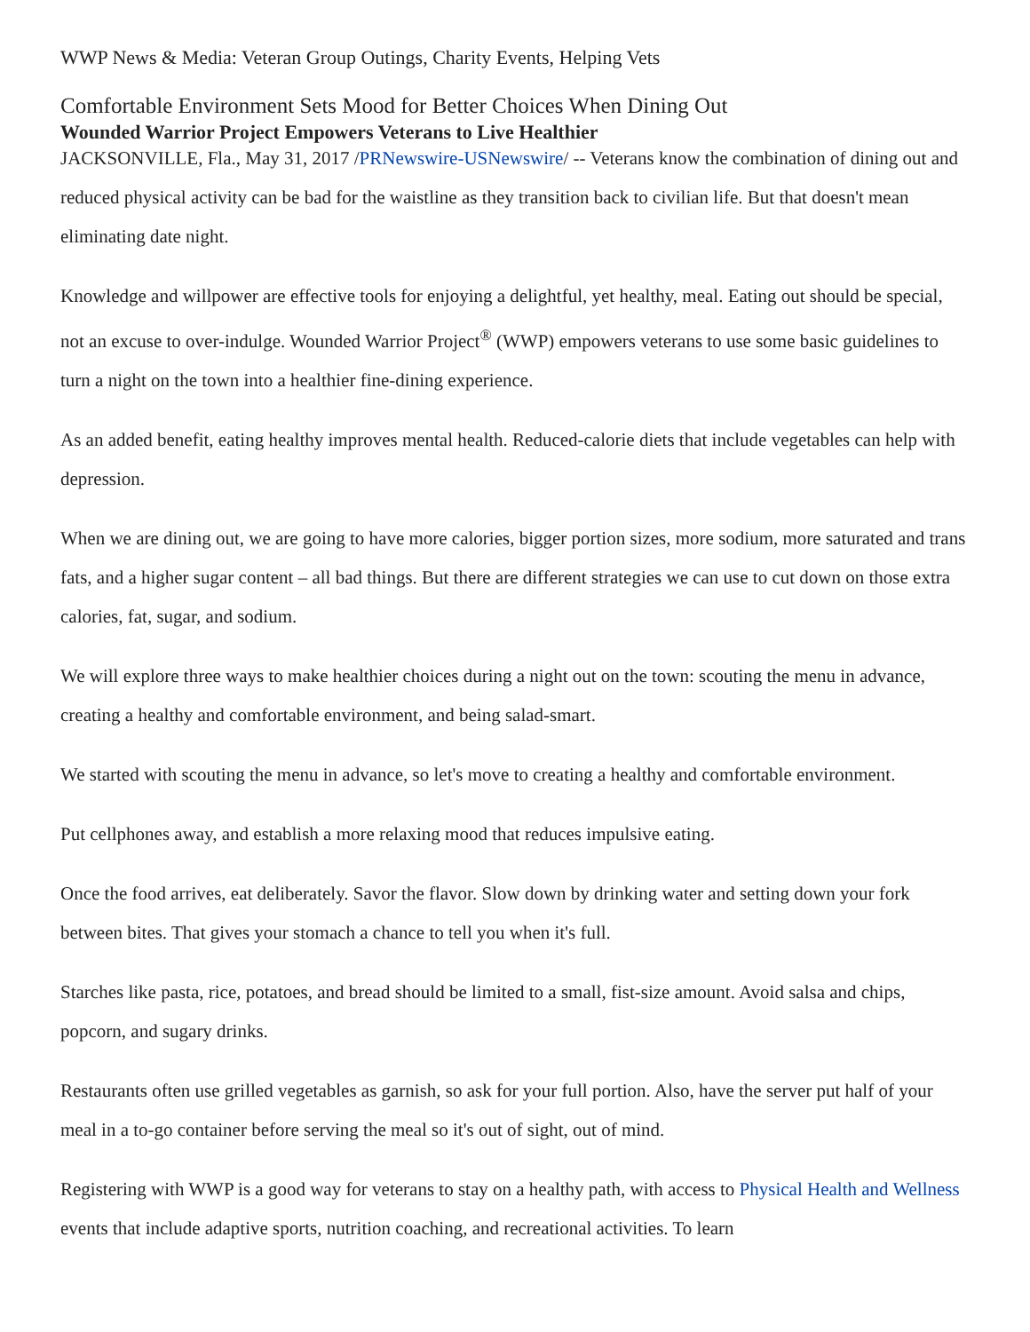WWP News & Media: Veteran Group Outings, Charity Events, Helping Vets
Comfortable Environment Sets Mood for Better Choices When Dining Out
Wounded Warrior Project Empowers Veterans to Live Healthier
JACKSONVILLE, Fla., May 31, 2017 /PRNewswire-USNewswire/ -- Veterans know the combination of dining out and reduced physical activity can be bad for the waistline as they transition back to civilian life. But that doesn't mean eliminating date night.
Knowledge and willpower are effective tools for enjoying a delightful, yet healthy, meal. Eating out should be special, not an excuse to over-indulge. Wounded Warrior Project<sup>®</sup> (WWP) empowers veterans to use some basic guidelines to turn a night on the town into a healthier fine-dining experience.
As an added benefit, eating healthy improves mental health. Reduced-calorie diets that include vegetables can help with depression.
When we are dining out, we are going to have more calories, bigger portion sizes, more sodium, more saturated and trans fats, and a higher sugar content – all bad things. But there are different strategies we can use to cut down on those extra calories, fat, sugar, and sodium.
We will explore three ways to make healthier choices during a night out on the town: scouting the menu in advance, creating a healthy and comfortable environment, and being salad-smart.
We started with scouting the menu in advance, so let's move to creating a healthy and comfortable environment.
Put cellphones away, and establish a more relaxing mood that reduces impulsive eating.
Once the food arrives, eat deliberately. Savor the flavor. Slow down by drinking water and setting down your fork between bites. That gives your stomach a chance to tell you when it's full.
Starches like pasta, rice, potatoes, and bread should be limited to a small, fist-size amount. Avoid salsa and chips, popcorn, and sugary drinks.
Restaurants often use grilled vegetables as garnish, so ask for your full portion. Also, have the server put half of your meal in a to-go container before serving the meal so it's out of sight, out of mind.
Registering with WWP is a good way for veterans to stay on a healthy path, with access to Physical Health and Wellness events that include adaptive sports, nutrition coaching, and recreational activities. To learn